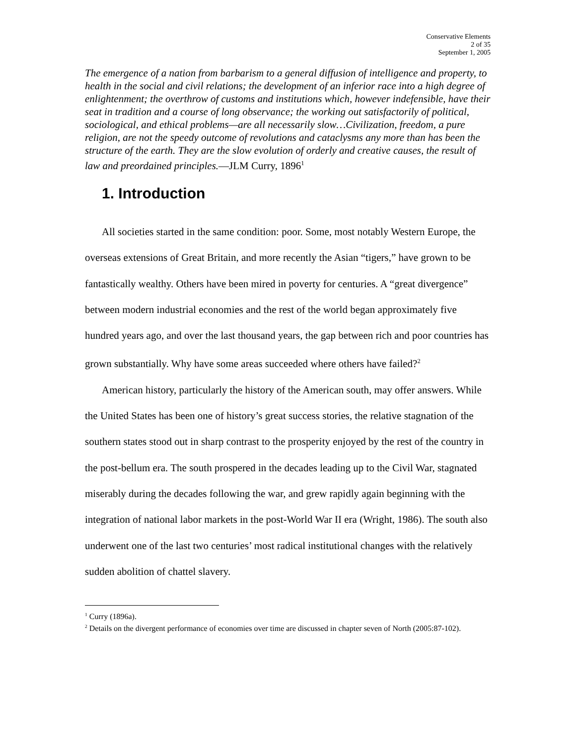Conservative Elements
2 of 35
September 1, 2005
The emergence of a nation from barbarism to a general diffusion of intelligence and property, to health in the social and civil relations; the development of an inferior race into a high degree of enlightenment; the overthrow of customs and institutions which, however indefensible, have their seat in tradition and a course of long observance; the working out satisfactorily of political, sociological, and ethical problems—are all necessarily slow…Civilization, freedom, a pure religion, are not the speedy outcome of revolutions and cataclysms any more than has been the structure of the earth. They are the slow evolution of orderly and creative causes, the result of law and preordained principles.—JLM Curry, 1896<sup>1</sup>
1. Introduction
All societies started in the same condition: poor. Some, most notably Western Europe, the overseas extensions of Great Britain, and more recently the Asian “tigers,” have grown to be fantastically wealthy. Others have been mired in poverty for centuries. A “great divergence” between modern industrial economies and the rest of the world began approximately five hundred years ago, and over the last thousand years, the gap between rich and poor countries has grown substantially. Why have some areas succeeded where others have failed?<sup>2</sup>
American history, particularly the history of the American south, may offer answers. While the United States has been one of history’s great success stories, the relative stagnation of the southern states stood out in sharp contrast to the prosperity enjoyed by the rest of the country in the post-bellum era. The south prospered in the decades leading up to the Civil War, stagnated miserably during the decades following the war, and grew rapidly again beginning with the integration of national labor markets in the post-World War II era (Wright, 1986). The south also underwent one of the last two centuries’ most radical institutional changes with the relatively sudden abolition of chattel slavery.
<sup>1</sup> Curry (1896a).
<sup>2</sup> Details on the divergent performance of economies over time are discussed in chapter seven of North (2005:87-102).